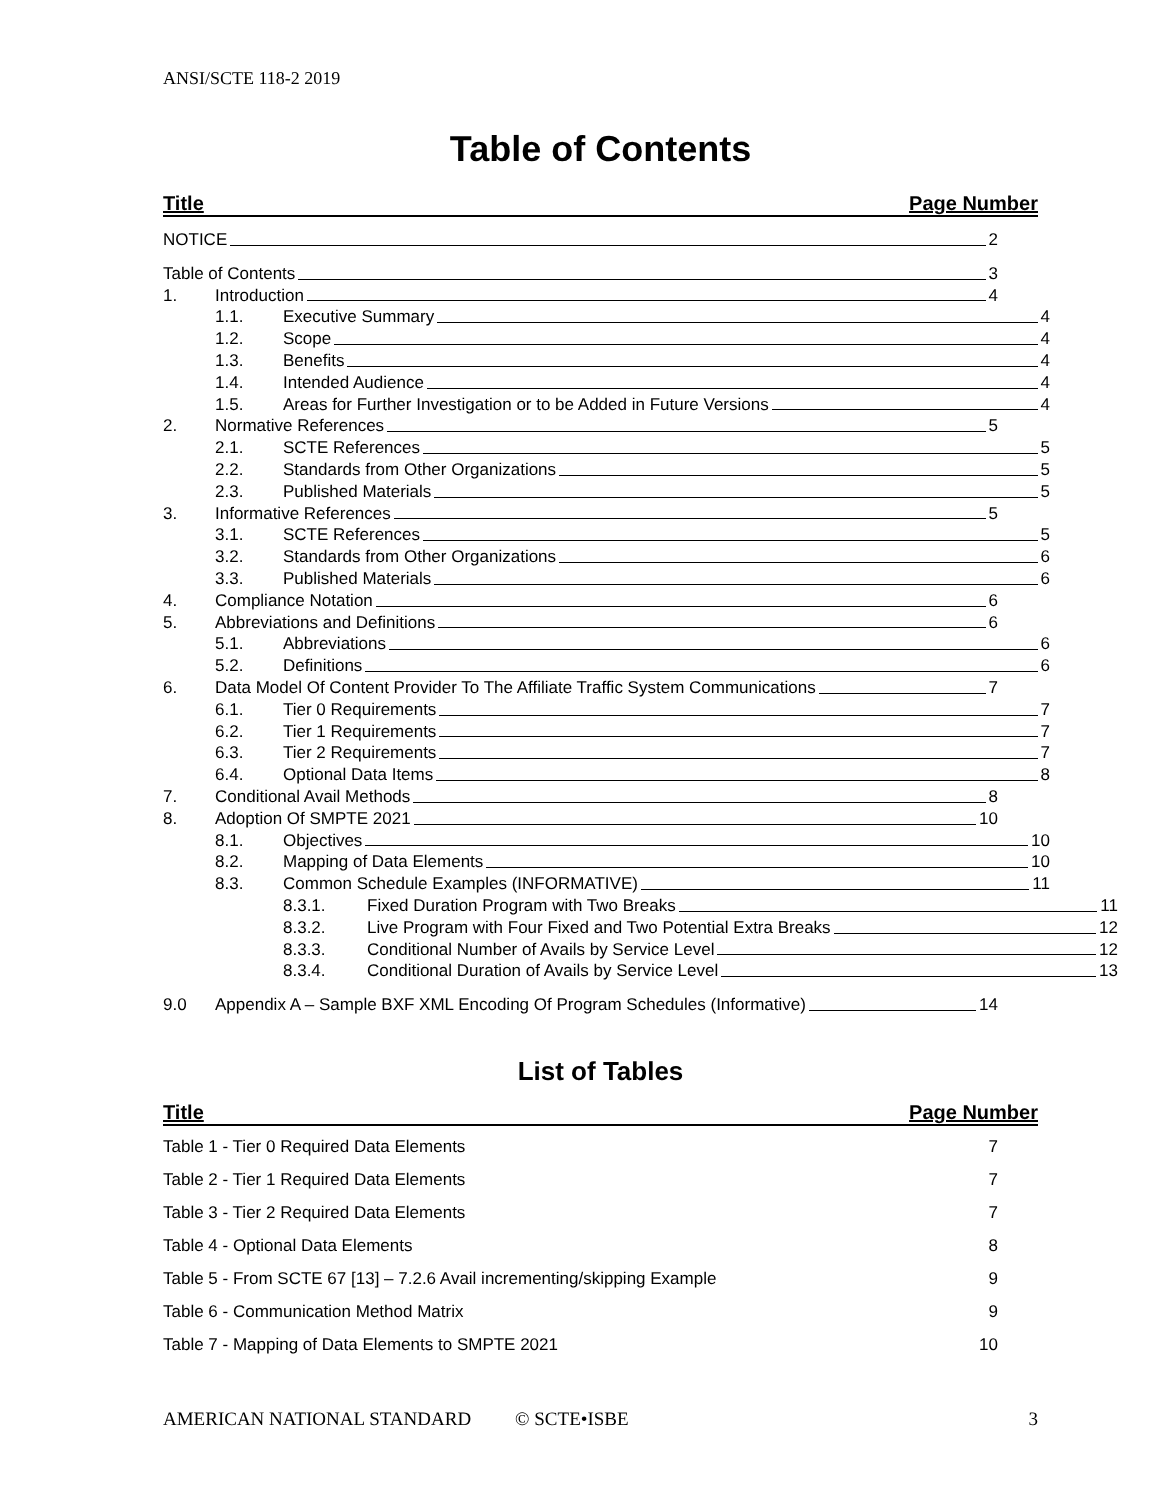ANSI/SCTE 118-2 2019
Table of Contents
Title Page Number
NOTICE 2
Table of Contents 3
1. Introduction 4
1.1. Executive Summary 4
1.2. Scope 4
1.3. Benefits 4
1.4. Intended Audience 4
1.5. Areas for Further Investigation or to be Added in Future Versions
4
2. Normative References 5
2.1. SCTE References 5
2.2. Standards from Other Organizations
5
2.3. Published Materials 5
3. Informative References 5
3.1. SCTE References 5
3.2. Standards from Other Organizations
6
3.3. Published Materials 6
4. Compliance Notation 6
5. Abbreviations and Definitions 6
5.1. Abbreviations 6
5.2. Definitions 6
6. Data Model Of Content Provider To The Affiliate Traffic System Communications
7
6.1. Tier 0 Requirements 7
6.2. Tier 1 Requirements 7
6.3. Tier 2 Requirements 7
6.4. Optional Data Items 8
7. Conditional Avail Methods 8
8. Adoption Of SMPTE 2021 10
8.1. Objectives 10
8.2. Mapping of Data Elements 10
8.3. Common Schedule Examples (INFORMATIVE)
11
8.3.1. Fixed Duration Program with Two Breaks
11
8.3.2. Live Program with Four Fixed and Two Potential Extra Breaks
12
8.3.3. Conditional Number of Avails by Service Level
12
8.3.4. Conditional Duration of Avails by Service Level
13
9.0 Appendix A – Sample BXF XML Encoding Of Program Schedules (Informative)
14
List of Tables
Title Page Number
Table 1 - Tier 0 Required Data Elements 7
Table 2 - Tier 1 Required Data Elements 7
Table 3 - Tier 2 Required Data Elements 7
Table 4 - Optional Data Elements 8
Table 5 - From SCTE 67 [13] – 7.2.6 Avail incrementing/skipping Example 9
Table 6 - Communication Method Matrix 9
Table 7 - Mapping of Data Elements to SMPTE 2021 10
AMERICAN NATIONAL STANDARD © SCTE•ISBE 3